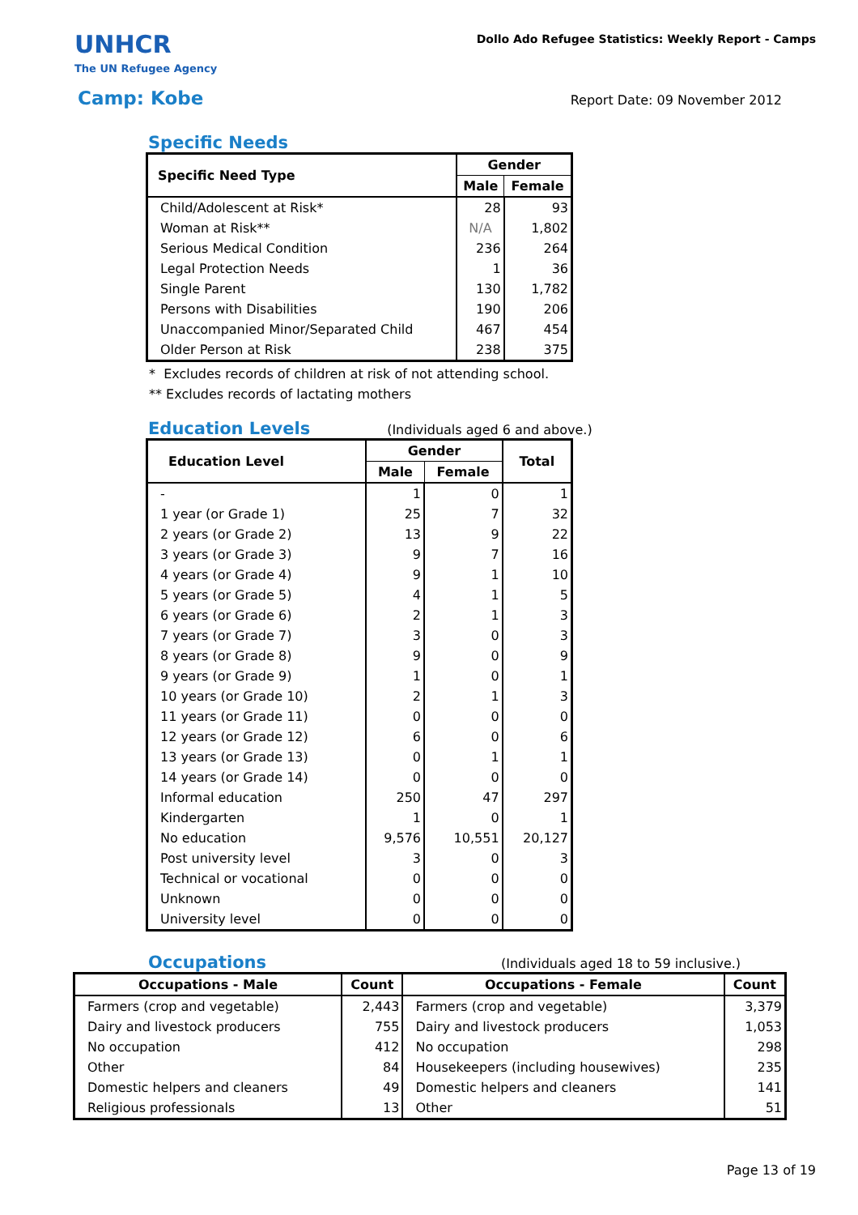UNHCR
The UN Refugee Agency
Dollo Ado Refugee Statistics: Weekly Report - Camps
Camp: Kobe Report Date: 09 November 2012
Specific Needs
| Specific Need Type | Gender | |
| --- | --- | --- |
| | Male | Female |
| Child/Adolescent at Risk* | 28 | 93 |
| Woman at Risk** | N/A | 1,802 |
| Serious Medical Condition | 236 | 264 |
| Legal Protection Needs | 1 | 36 |
| Single Parent | 130 | 1,782 |
| Persons with Disabilities | 190 | 206 |
| Unaccompanied Minor/Separated Child | 467 | 454 |
| Older Person at Risk | 238 | 375 |
* Excludes records of children at risk of not attending school.
** Excludes records of lactating mothers
Education Levels
(Individuals aged 6 and above.)
| Education Level | Gender | | Total |
| --- | --- | --- | --- |
| | Male | Female | |
| - | 1 | 0 | 1 |
| 1 year (or Grade 1) | 25 | 7 | 32 |
| 2 years (or Grade 2) | 13 | 9 | 22 |
| 3 years (or Grade 3) | 9 | 7 | 16 |
| 4 years (or Grade 4) | 9 | 1 | 10 |
| 5 years (or Grade 5) | 4 | 1 | 5 |
| 6 years (or Grade 6) | 2 | 1 | 3 |
| 7 years (or Grade 7) | 3 | 0 | 3 |
| 8 years (or Grade 8) | 9 | 0 | 9 |
| 9 years (or Grade 9) | 1 | 0 | 1 |
| 10 years (or Grade 10) | 2 | 1 | 3 |
| 11 years (or Grade 11) | 0 | 0 | 0 |
| 12 years (or Grade 12) | 6 | 0 | 6 |
| 13 years (or Grade 13) | 0 | 1 | 1 |
| 14 years (or Grade 14) | 0 | 0 | 0 |
| Informal education | 250 | 47 | 297 |
| Kindergarten | 1 | 0 | 1 |
| No education | 9,576 | 10,551 | 20,127 |
| Post university level | 3 | 0 | 3 |
| Technical or vocational | 0 | 0 | 0 |
| Unknown | 0 | 0 | 0 |
| University level | 0 | 0 | 0 |
Occupations
(Individuals aged 18 to 59 inclusive.)
| Occupations - Male | Count | Occupations - Female | Count |
| --- | --- | --- | --- |
| Farmers (crop and vegetable) | 2,443 | Farmers (crop and vegetable) | 3,379 |
| Dairy and livestock producers | 755 | Dairy and livestock producers | 1,053 |
| No occupation | 412 | No occupation | 298 |
| Other | 84 | Housekeepers (including housewives) | 235 |
| Domestic helpers and cleaners | 49 | Domestic helpers and cleaners | 141 |
| Religious professionals | 13 | Other | 51 |
Page 13 of 19